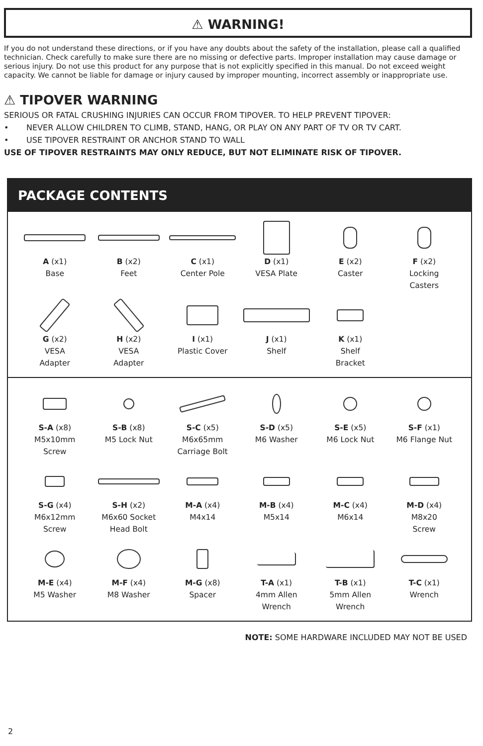⚠ WARNING!
If you do not understand these directions, or if you have any doubts about the safety of the installation, please call a qualified technician. Check carefully to make sure there are no missing or defective parts. Improper installation may cause damage or serious injury. Do not use this product for any purpose that is not explicitly specified in this manual. Do not exceed weight capacity. We cannot be liable for damage or injury caused by improper mounting, incorrect assembly or inappropriate use.
⚠ TIPOVER WARNING
SERIOUS OR FATAL CRUSHING INJURIES CAN OCCUR FROM TIPOVER. TO HELP PREVENT TIPOVER:
• NEVER ALLOW CHILDREN TO CLIMB, STAND, HANG, OR PLAY ON ANY PART OF TV OR TV CART.
• USE TIPOVER RESTRAINT OR ANCHOR STAND TO WALL
USE OF TIPOVER RESTRAINTS MAY ONLY REDUCE, BUT NOT ELIMINATE RISK OF TIPOVER.
PACKAGE CONTENTS
A (x1)
Base
B (x2)
Feet
C (x1)
Center Pole
D (x1)
VESA Plate
E (x2)
Caster
F (x2)
Locking
Casters
G (x2)
VESA
Adapter
H (x2)
VESA
Adapter
I (x1)
Plastic Cover
J (x1)
Shelf
K (x1)
Shelf
Bracket
S-A (x8)
M5x10mm
Screw
S-B (x8)
M5 Lock Nut
S-C (x5)
M6x65mm
Carriage Bolt
S-D (x5)
M6 Washer
S-E (x5)
M6 Lock Nut
S-F (x1)
M6 Flange Nut
S-G (x4)
M6x12mm
Screw
S-H (x2)
M6x60 Socket
Head Bolt
M-A (x4)
M4x14
M-B (x4)
M5x14
M-C (x4)
M6x14
M-D (x4)
M8x20
Screw
M-E (x4)
M5 Washer
M-F (x4)
M8 Washer
M-G (x8)
Spacer
T-A (x1)
4mm Allen
Wrench
T-B (x1)
5mm Allen
Wrench
T-C (x1)
Wrench
NOTE: SOME HARDWARE INCLUDED MAY NOT BE USED
2